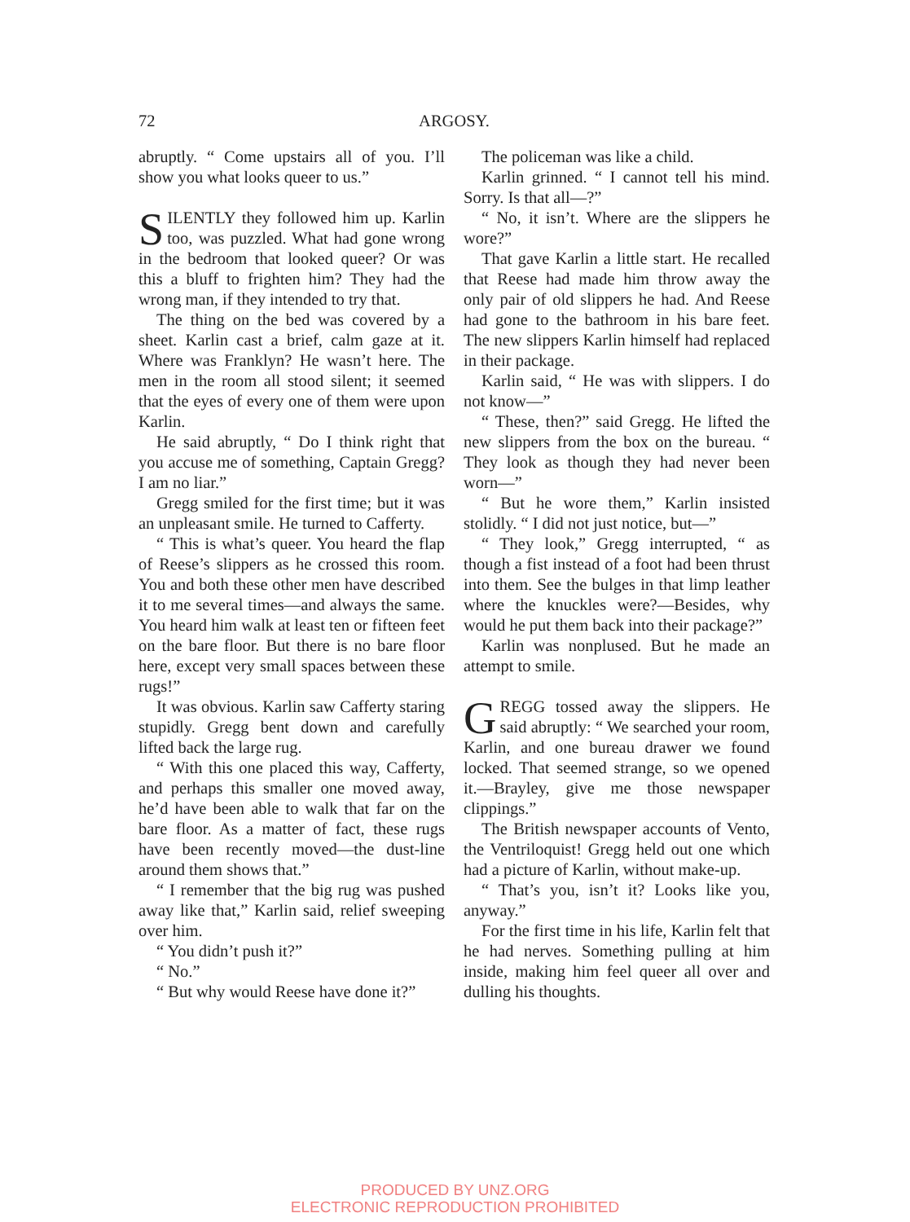72 ARGOSY.
abruptly. “ Come upstairs all of you. I’ll show you what looks queer to us.”
SILENTLY they followed him up. Karlin too, was puzzled. What had gone wrong in the bedroom that looked queer? Or was this a bluff to frighten him? They had the wrong man, if they intended to try that.
The thing on the bed was covered by a sheet. Karlin cast a brief, calm gaze at it. Where was Franklyn? He wasn’t here. The men in the room all stood silent; it seemed that the eyes of every one of them were upon Karlin.
He said abruptly, “ Do I think right that you accuse me of something, Captain Gregg? I am no liar.”
Gregg smiled for the first time; but it was an unpleasant smile. He turned to Cafferty.
“ This is what’s queer. You heard the flap of Reese’s slippers as he crossed this room. You and both these other men have described it to me several times—and always the same. You heard him walk at least ten or fifteen feet on the bare floor. But there is no bare floor here, except very small spaces between these rugs!”
It was obvious. Karlin saw Cafferty staring stupidly. Gregg bent down and carefully lifted back the large rug.
“ With this one placed this way, Cafferty, and perhaps this smaller one moved away, he’d have been able to walk that far on the bare floor. As a matter of fact, these rugs have been recently moved—the dust-line around them shows that.”
“ I remember that the big rug was pushed away like that,” Karlin said, relief sweeping over him.
“ You didn’t push it?”
“ No.”
“ But why would Reese have done it?”
The policeman was like a child.
Karlin grinned. “ I cannot tell his mind. Sorry. Is that all—?”
“ No, it isn’t. Where are the slippers he wore?”
That gave Karlin a little start. He recalled that Reese had made him throw away the only pair of old slippers he had. And Reese had gone to the bathroom in his bare feet. The new slippers Karlin himself had replaced in their package.
Karlin said, “ He was with slippers. I do not know—”
“ These, then?” said Gregg. He lifted the new slippers from the box on the bureau. “ They look as though they had never been worn—”
“ But he wore them,” Karlin insisted stolidly. “ I did not just notice, but—”
“ They look,” Gregg interrupted, “ as though a fist instead of a foot had been thrust into them. See the bulges in that limp leather where the knuckles were?—Besides, why would he put them back into their package?”
Karlin was nonplused. But he made an attempt to smile.
GREGG tossed away the slippers. He said abruptly: “ We searched your room, Karlin, and one bureau drawer we found locked. That seemed strange, so we opened it.—Brayley, give me those newspaper clippings.”
The British newspaper accounts of Vento, the Ventriloquist! Gregg held out one which had a picture of Karlin, without make-up.
“ That’s you, isn’t it? Looks like you, anyway.”
For the first time in his life, Karlin felt that he had nerves. Something pulling at him inside, making him feel queer all over and dulling his thoughts.
PRODUCED BY UNZ.ORG
ELECTRONIC REPRODUCTION PROHIBITED